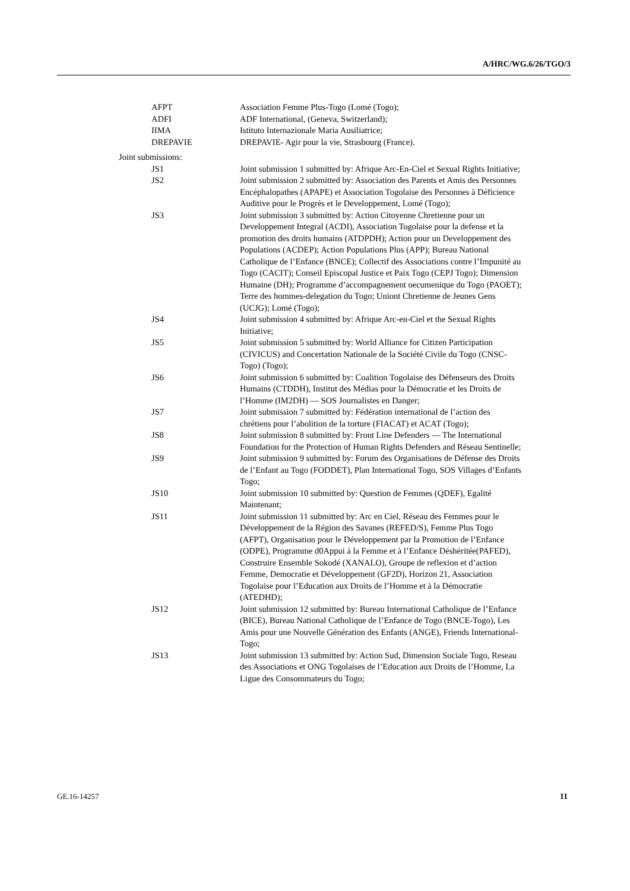A/HRC/WG.6/26/TGO/3
AFPT Association Femme Plus-Togo (Lomé (Togo);
ADFI ADF International, (Geneva, Switzerland);
IIMA Istituto Internazionale Maria Ausiliatrice;
DREPAVIE DREPAVIE- Agir pour la vie, Strasbourg (France).
Joint submissions:
JS1 Joint submission 1 submitted by: Afrique Arc-En-Ciel et Sexual Rights Initiative;
JS2 Joint submission 2 submitted by: Association des Parents et Amis des Personnes Encéphalopathes (APAPE) et Association Togolaise des Personnes à Déficience Auditive pour le Progrès et le Developpement, Lomé (Togo);
JS3 Joint submission 3 submitted by: Action Citoyenne Chretienne pour un Developpement Integral (ACDI), Association Togolaise pour la defense et la promotion des droits humains (ATDPDH); Action pour un Developpement des Populations (ACDEP); Action Populations Plus (APP); Bureau National Catholique de l’Enfance (BNCE); Collectif des Associations contre l’Impunité au Togo (CACIT); Conseil Episcopal Justice et Paix Togo (CEPJ Togo); Dimension Humaine (DH); Programme d’accompagnement oecumenique du Togo (PAOET); Terre des hommes-delegation du Togo; Uniont Chretienne de Jeunes Gens (UCJG); Lomé (Togo);
JS4 Joint submission 4 submitted by: Afrique Arc-en-Ciel et the Sexual Rights Initiative;
JS5 Joint submission 5 submitted by: World Alliance for Citizen Participation (CIVICUS) and Concertation Nationale de la Société Civile du Togo (CNSC-Togo) (Togo);
JS6 Joint submission 6 submitted by: Coalition Togolaise des Défenseurs des Droits Humains (CTDDH), Institut des Médias pour la Démocratie et les Droits de l’Homme (IM2DH) — SOS Journalistes en Danger;
JS7 Joint submission 7 submitted by: Fédération international de l’action des chrétiens pour l’abolition de la torture (FIACAT) et ACAT (Togo);
JS8 Joint submission 8 submitted by: Front Line Defenders — The International Foundation for the Protection of Human Rights Defenders and Réseau Sentinelle;
JS9 Joint submission 9 submitted by: Forum des Organisations de Défense des Droits de l’Enfant au Togo (FODDET), Plan International Togo, SOS Villages d’Enfants Togo;
JS10 Joint submission 10 submitted by: Question de Femmes (QDEF), Egalité Maintenant;
JS11 Joint submission 11 submitted by: Arc en Ciel, Réseau des Femmes pour le Développement de la Région des Savanes (REFED/S), Femme Plus Togo (AFPT), Organisation pour le Développement par la Promotion de l’Enfance (ODPE), Programme d0Appui à la Femme et à l’Enfance Déshéritée(PAFED), Construire Ensemble Sokodé (XANALO), Groupe de reflexion et d’action Femme, Democratie et Développement (GF2D), Horizon 21, Association Togolaise pour l’Education aux Droits de l’Homme et à la Démocratie (ATEDHD);
JS12 Joint submission 12 submitted by: Bureau International Catholique de l’Enfance (BICE), Bureau National Catholique de l’Enfance de Togo (BNCE-Togo), Les Amis pour une Nouvelle Génération des Enfants (ANGE), Friends International-Togo;
JS13 Joint submission 13 submitted by: Action Sud, Dimension Sociale Togo, Reseau des Associations et ONG Togolaises de l’Education aux Droits de l’Homme, La Ligue des Consommateurs du Togo;
GE.16-14257 11